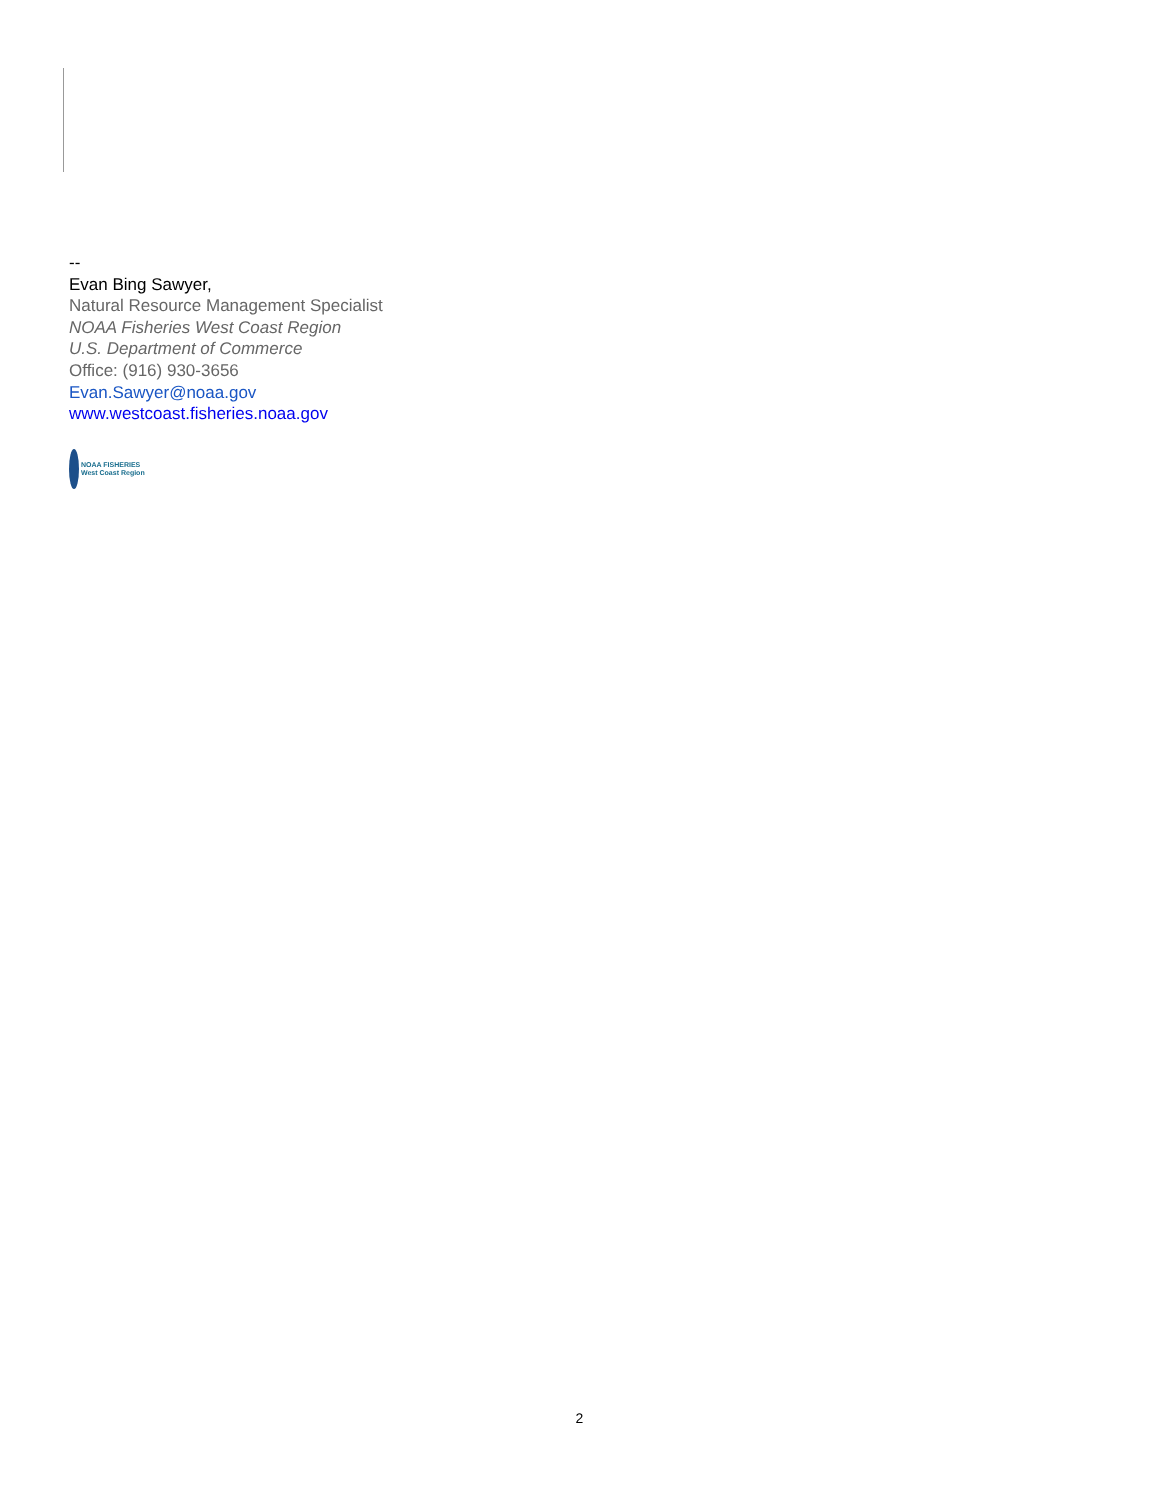--
Evan Bing Sawyer,
Natural Resource Management Specialist
NOAA Fisheries West Coast Region
U.S. Department of Commerce
Office: (916) 930-3656
Evan.Sawyer@noaa.gov
www.westcoast.fisheries.noaa.gov
NOAA FISHERIES
West Coast Region
2